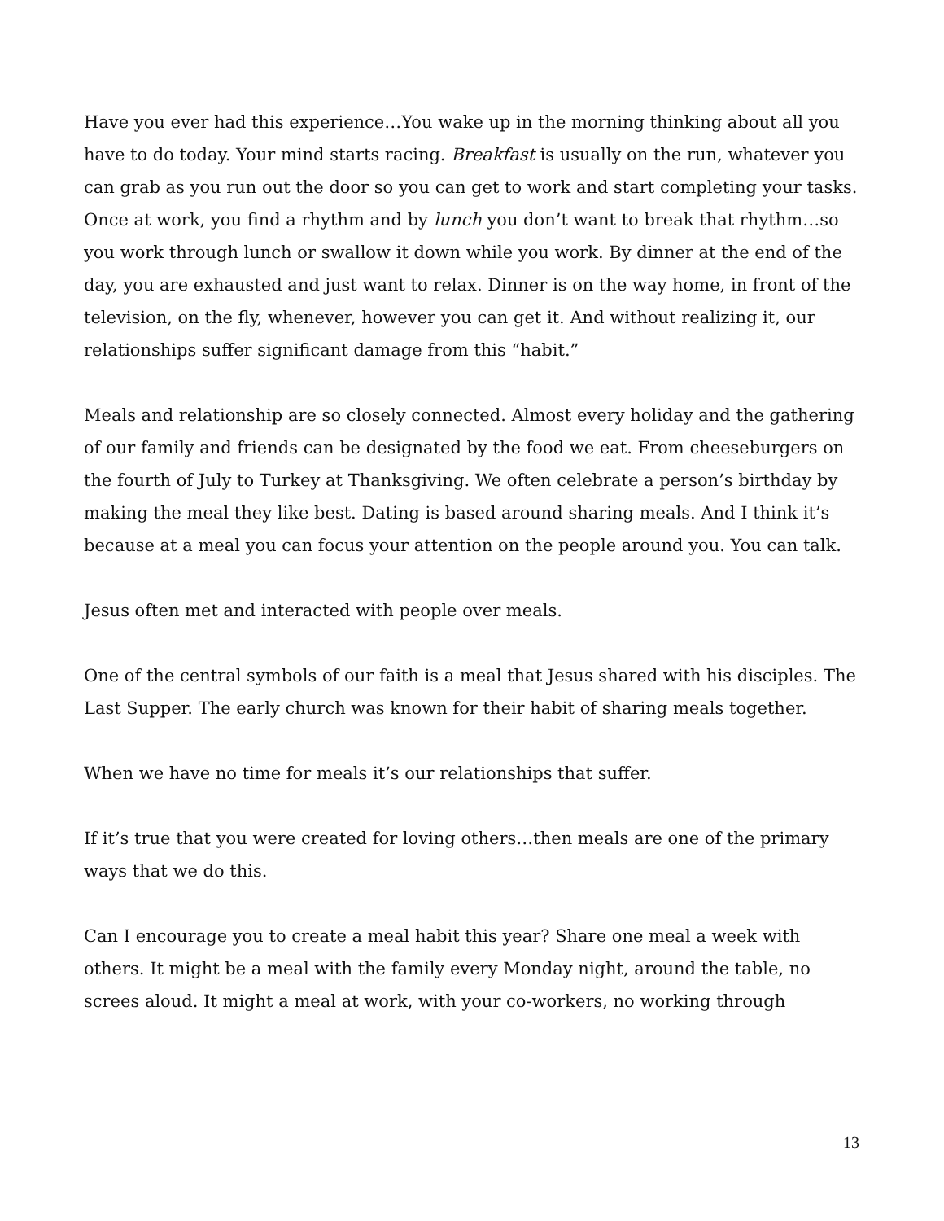Have you ever had this experience…You wake up in the morning thinking about all you have to do today. Your mind starts racing. Breakfast is usually on the run, whatever you can grab as you run out the door so you can get to work and start completing your tasks. Once at work, you find a rhythm and by lunch you don’t want to break that rhythm…so you work through lunch or swallow it down while you work. By dinner at the end of the day, you are exhausted and just want to relax. Dinner is on the way home, in front of the television, on the fly, whenever, however you can get it. And without realizing it, our relationships suffer significant damage from this “habit.”
Meals and relationship are so closely connected. Almost every holiday and the gathering of our family and friends can be designated by the food we eat. From cheeseburgers on the fourth of July to Turkey at Thanksgiving. We often celebrate a person’s birthday by making the meal they like best. Dating is based around sharing meals. And I think it’s because at a meal you can focus your attention on the people around you. You can talk.
Jesus often met and interacted with people over meals.
One of the central symbols of our faith is a meal that Jesus shared with his disciples. The Last Supper. The early church was known for their habit of sharing meals together.
When we have no time for meals it’s our relationships that suffer.
If it’s true that you were created for loving others…then meals are one of the primary ways that we do this.
Can I encourage you to create a meal habit this year? Share one meal a week with others. It might be a meal with the family every Monday night, around the table, no screes aloud. It might a meal at work, with your co-workers, no working through
13